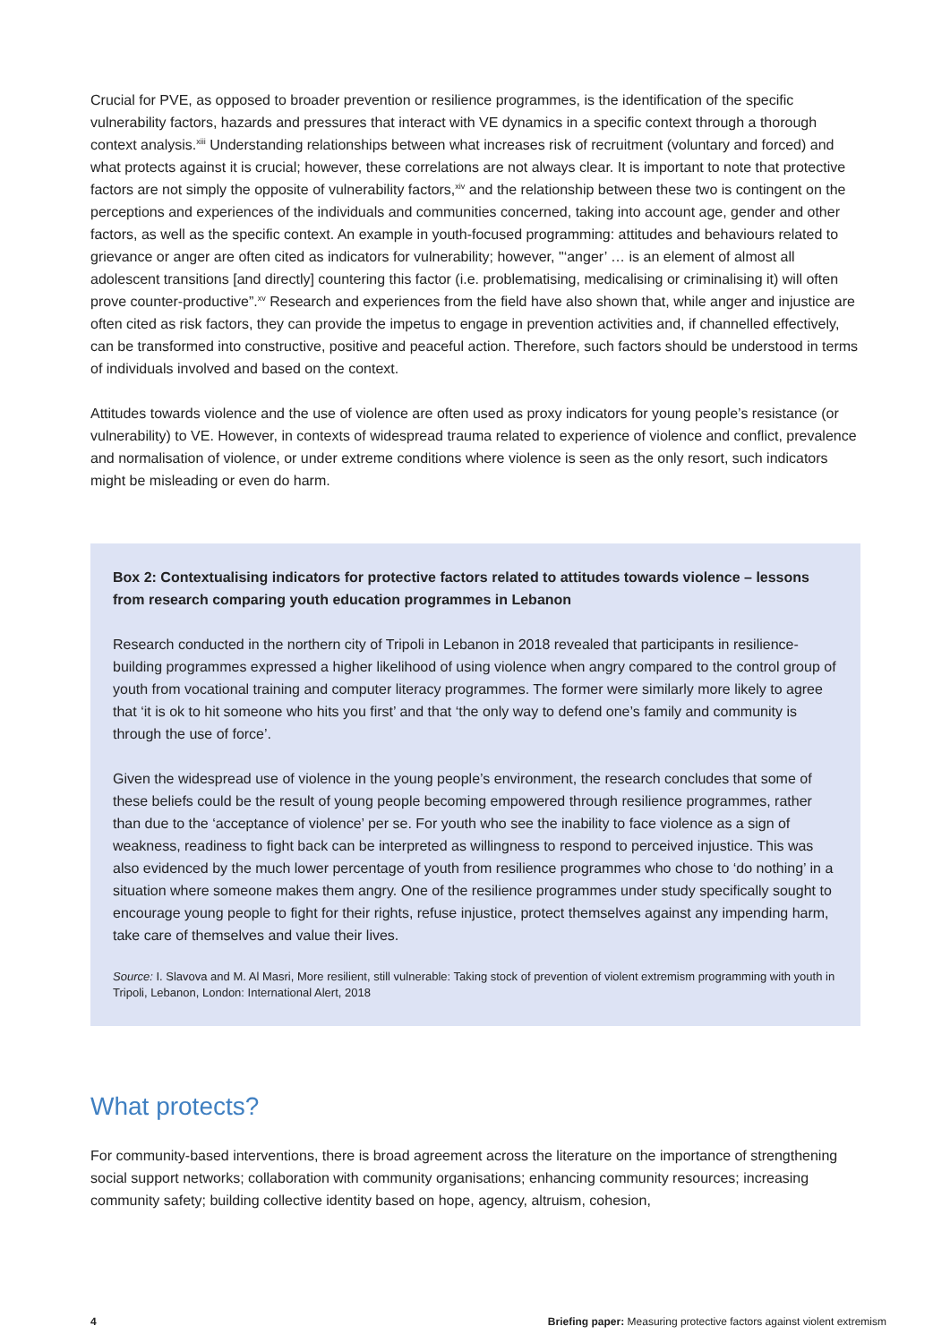Crucial for PVE, as opposed to broader prevention or resilience programmes, is the identification of the specific vulnerability factors, hazards and pressures that interact with VE dynamics in a specific context through a thorough context analysis.<sup>xiii</sup> Understanding relationships between what increases risk of recruitment (voluntary and forced) and what protects against it is crucial; however, these correlations are not always clear. It is important to note that protective factors are not simply the opposite of vulnerability factors,<sup>xiv</sup> and the relationship between these two is contingent on the perceptions and experiences of the individuals and communities concerned, taking into account age, gender and other factors, as well as the specific context. An example in youth-focused programming: attitudes and behaviours related to grievance or anger are often cited as indicators for vulnerability; however, "‘anger’ … is an element of almost all adolescent transitions [and directly] countering this factor (i.e. problematising, medicalising or criminalising it) will often prove counter-productive”.<sup>xv</sup> Research and experiences from the field have also shown that, while anger and injustice are often cited as risk factors, they can provide the impetus to engage in prevention activities and, if channelled effectively, can be transformed into constructive, positive and peaceful action. Therefore, such factors should be understood in terms of individuals involved and based on the context.
Attitudes towards violence and the use of violence are often used as proxy indicators for young people’s resistance (or vulnerability) to VE. However, in contexts of widespread trauma related to experience of violence and conflict, prevalence and normalisation of violence, or under extreme conditions where violence is seen as the only resort, such indicators might be misleading or even do harm.
Box 2: Contextualising indicators for protective factors related to attitudes towards violence – lessons from research comparing youth education programmes in Lebanon
Research conducted in the northern city of Tripoli in Lebanon in 2018 revealed that participants in resilience-building programmes expressed a higher likelihood of using violence when angry compared to the control group of youth from vocational training and computer literacy programmes. The former were similarly more likely to agree that ‘it is ok to hit someone who hits you first’ and that ‘the only way to defend one’s family and community is through the use of force’.
Given the widespread use of violence in the young people’s environment, the research concludes that some of these beliefs could be the result of young people becoming empowered through resilience programmes, rather than due to the ‘acceptance of violence’ per se. For youth who see the inability to face violence as a sign of weakness, readiness to fight back can be interpreted as willingness to respond to perceived injustice. This was also evidenced by the much lower percentage of youth from resilience programmes who chose to ‘do nothing’ in a situation where someone makes them angry. One of the resilience programmes under study specifically sought to encourage young people to fight for their rights, refuse injustice, protect themselves against any impending harm, take care of themselves and value their lives.
Source: I. Slavova and M. Al Masri, More resilient, still vulnerable: Taking stock of prevention of violent extremism programming with youth in Tripoli, Lebanon, London: International Alert, 2018
What protects?
For community-based interventions, there is broad agreement across the literature on the importance of strengthening social support networks; collaboration with community organisations; enhancing community resources; increasing community safety; building collective identity based on hope, agency, altruism, cohesion,
4 Briefing paper: Measuring protective factors against violent extremism